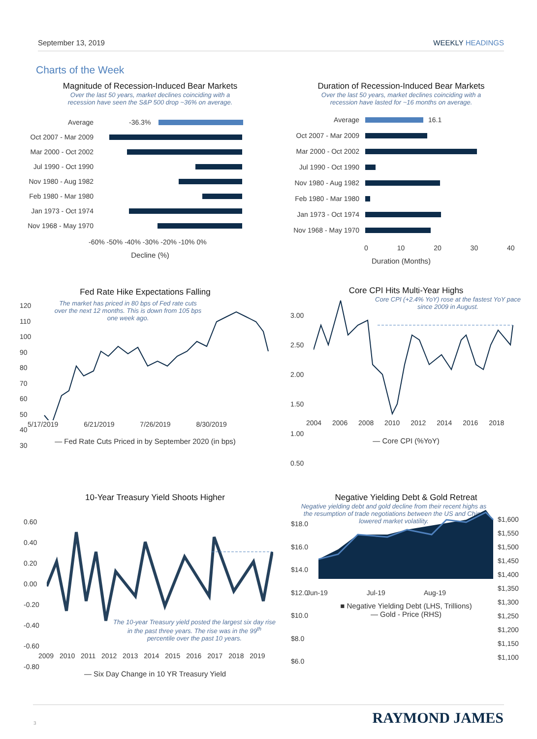September 13, 2019 WEEKLY HEADINGS
Charts of the Week
Magnitude of Recession-Induced Bear Markets
Over the last 50 years, market declines coinciding with a
recession have seen the S&P 500 drop ~36% on average.
Average -36.3%
Oct 2007 - Mar 2009
Mar 2000 - Oct 2002
Jul 1990 - Oct 1990
Nov 1980 - Aug 1982
Feb 1980 - Mar 1980
Jan 1973 - Oct 1974
Nov 1968 - May 1970
-60% -50% -40% -30% -20% -10% 0%
Decline (%)
Duration of Recession-Induced Bear Markets
Over the last 50 years, market declines coinciding with a
recession have lasted for ~16 months on average.
Average 16.1
Oct 2007 - Mar 2009
Mar 2000 - Oct 2002
Jul 1990 - Oct 1990
Nov 1980 - Aug 1982
Feb 1980 - Mar 1980
Jan 1973 - Oct 1974
Nov 1968 - May 1970
0 10 20 30 40
Duration (Months)
Fed Rate Hike Expectations Falling
The market has priced in 80 bps of Fed rate cuts over the next 12 months. This is down from 105 bps one week ago.
120
110
100
90
80
70
60
50
40
30
5/17/2019 6/21/2019 7/26/2019 8/30/2019
— Fed Rate Cuts Priced in by September 2020 (in bps)
Core CPI Hits Multi-Year Highs
Core CPI (+2.4% YoY) rose at the fastest YoY pace since 2009 in August.
3.00
2.50
2.00
1.50
1.00
0.50
2004 2006 2008 2010 2012 2014 2016 2018
— Core CPI (%YoY)
10-Year Treasury Yield Shoots Higher
The 10-year Treasury yield posted the largest six day rise in the past three years. The rise was in the 99<sup>th</sup> percentile over the past 10 years.
0.60
0.40
0.20
0.00
-0.20
-0.40
-0.60
-0.80
2009 2010 2011 2012 2013 2014 2015 2016 2017 2018 2019
— Six Day Change in 10 YR Treasury Yield
Negative Yielding Debt & Gold Retreat
Negative yielding debt and gold decline from their recent highs as the resumption of trade negotiations between the US and China lowered market volatility.
$18.0
$16.0
$14.0
$12.0
$10.0
$8.0
$6.0
$1,600
$1,550
$1,500
$1,450
$1,400
$1,350
$1,300
$1,250
$1,200
$1,150
$1,100
Jun-19 Jul-19 Aug-19
■ Negative Yielding Debt (LHS, Trillions)
— Gold - Price (RHS)
3 RAYMOND JAMES